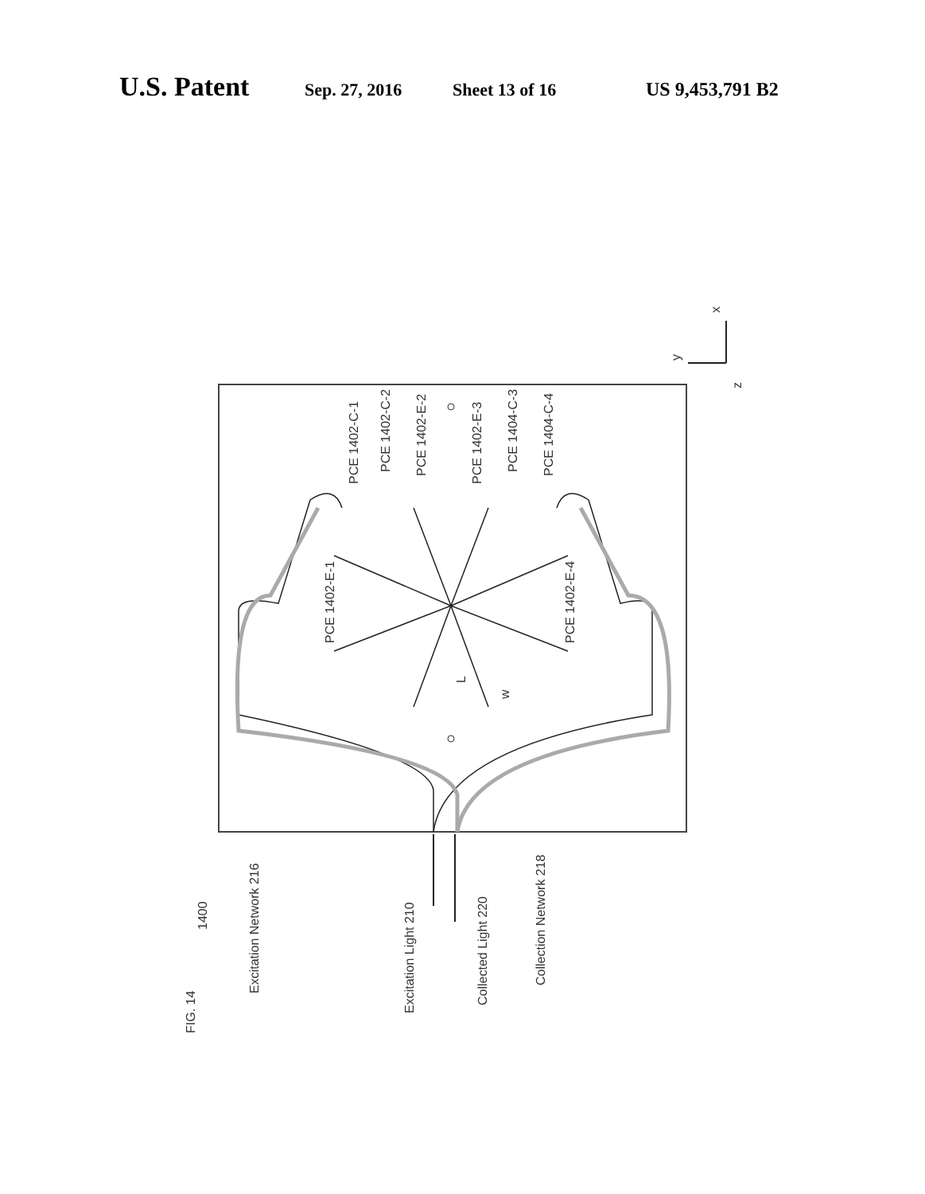U.S. Patent Sep. 27, 2016 Sheet 13 of 16 US 9,453,791 B2
FIG. 14
1400
Excitation Network 216
Excitation Light 210
Collected Light 220
Collection Network 218
PCE 1402-C-1
PCE 1402-C-2
PCE 1402-E-2
PCE 1402-E-3
PCE 1404-C-3
PCE 1404-C-4
PCE 1402-E-1
PCE 1402-E-4
L
w
x
y
z